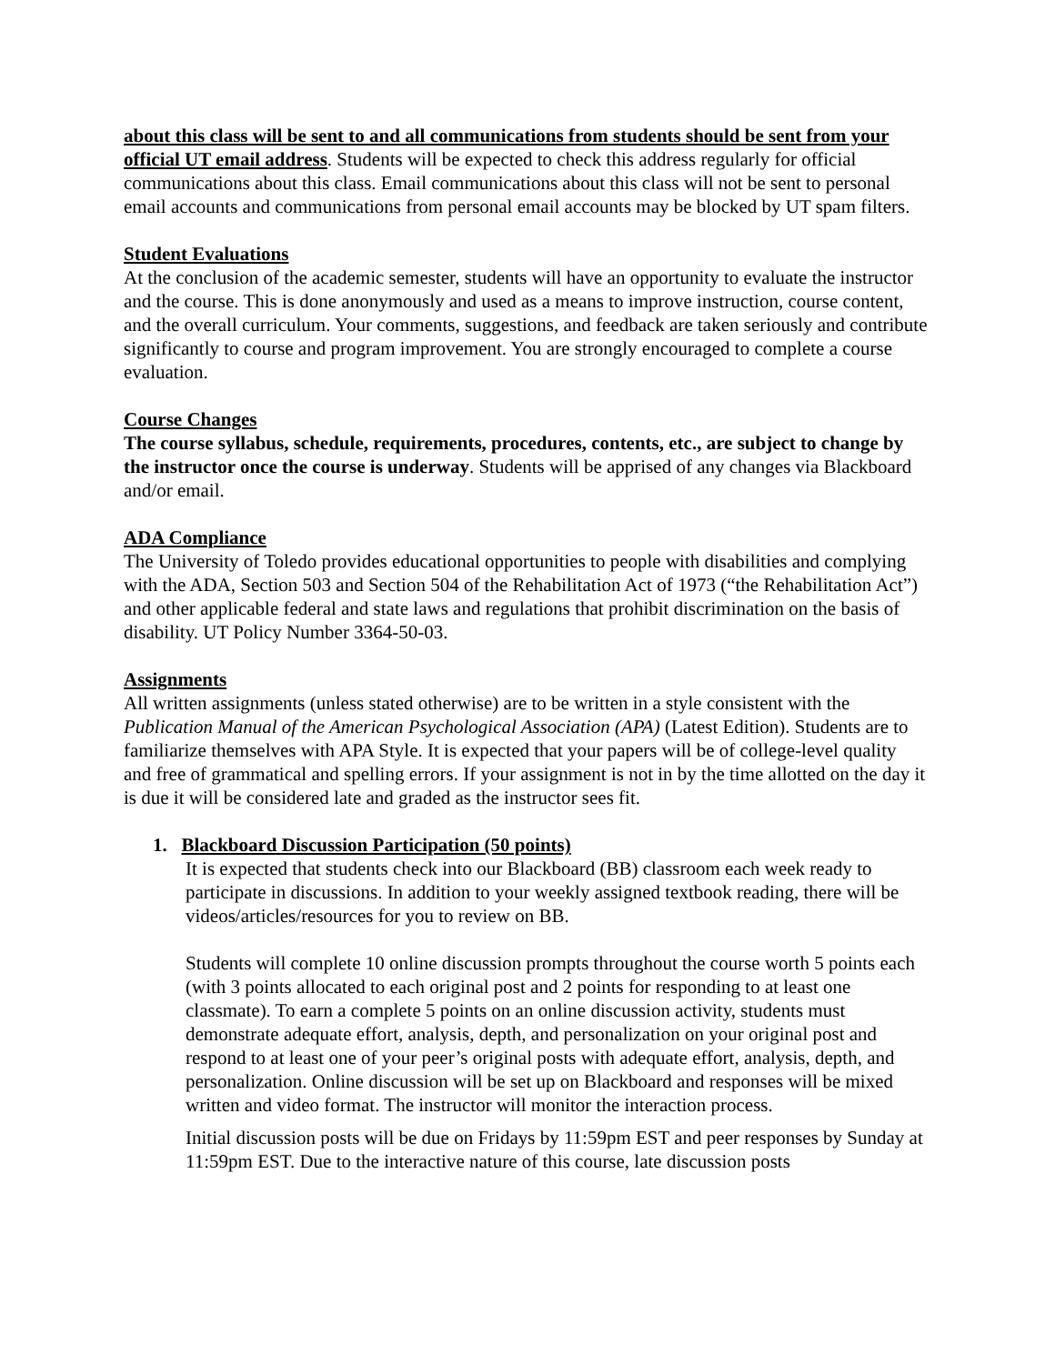about this class will be sent to and all communications from students should be sent from your official UT email address. Students will be expected to check this address regularly for official communications about this class. Email communications about this class will not be sent to personal email accounts and communications from personal email accounts may be blocked by UT spam filters.
Student Evaluations
At the conclusion of the academic semester, students will have an opportunity to evaluate the instructor and the course. This is done anonymously and used as a means to improve instruction, course content, and the overall curriculum. Your comments, suggestions, and feedback are taken seriously and contribute significantly to course and program improvement. You are strongly encouraged to complete a course evaluation.
Course Changes
The course syllabus, schedule, requirements, procedures, contents, etc., are subject to change by the instructor once the course is underway. Students will be apprised of any changes via Blackboard and/or email.
ADA Compliance
The University of Toledo provides educational opportunities to people with disabilities and complying with the ADA, Section 503 and Section 504 of the Rehabilitation Act of 1973 (“the Rehabilitation Act”) and other applicable federal and state laws and regulations that prohibit discrimination on the basis of disability. UT Policy Number 3364-50-03.
Assignments
All written assignments (unless stated otherwise) are to be written in a style consistent with the Publication Manual of the American Psychological Association (APA) (Latest Edition). Students are to familiarize themselves with APA Style. It is expected that your papers will be of college-level quality and free of grammatical and spelling errors. If your assignment is not in by the time allotted on the day it is due it will be considered late and graded as the instructor sees fit.
1. Blackboard Discussion Participation (50 points)
It is expected that students check into our Blackboard (BB) classroom each week ready to participate in discussions. In addition to your weekly assigned textbook reading, there will be videos/articles/resources for you to review on BB.
Students will complete 10 online discussion prompts throughout the course worth 5 points each (with 3 points allocated to each original post and 2 points for responding to at least one classmate). To earn a complete 5 points on an online discussion activity, students must demonstrate adequate effort, analysis, depth, and personalization on your original post and respond to at least one of your peer’s original posts with adequate effort, analysis, depth, and personalization. Online discussion will be set up on Blackboard and responses will be mixed written and video format. The instructor will monitor the interaction process.
Initial discussion posts will be due on Fridays by 11:59pm EST and peer responses by Sunday at 11:59pm EST. Due to the interactive nature of this course, late discussion posts